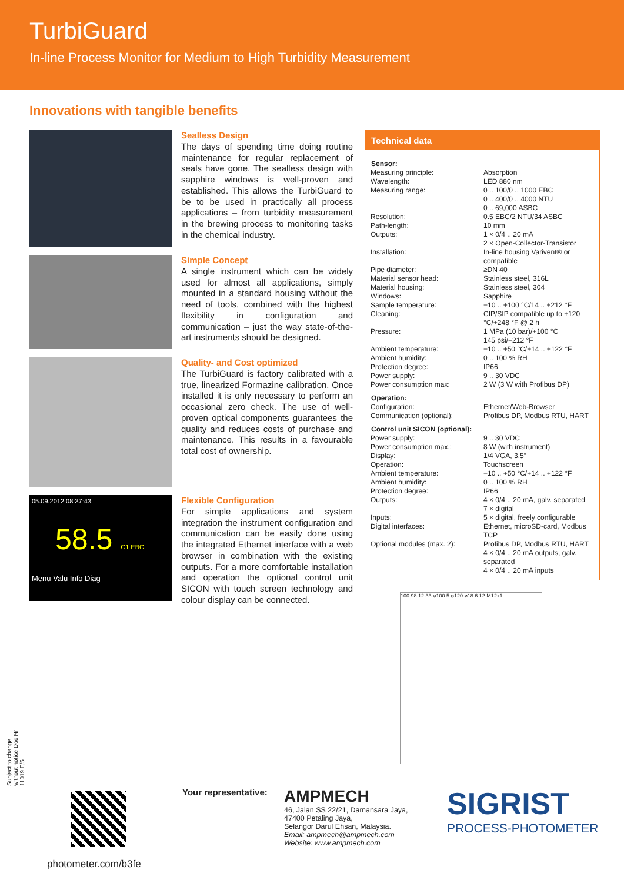TurbiGuard
In-line Process Monitor for Medium to High Turbidity Measurement
Innovations with tangible benefits
Sealless Design
The days of spending time doing routine maintenance for regular replacement of seals have gone. The sealless design with sapphire windows is well-proven and established. This allows the TurbiGuard to be to be used in practically all process applications – from turbidity measurement in the brewing process to monitoring tasks in the chemical industry.
Simple Concept
A single instrument which can be widely used for almost all applications, simply mounted in a standard housing without the need of tools, combined with the highest flexibility in configuration and communication – just the way state-of-the-art instruments should be designed.
Quality- and Cost optimized
The TurbiGuard is factory calibrated with a true, linearized Formazine calibration. Once installed it is only necessary to perform an occasional zero check. The use of well-proven optical components guarantees the quality and reduces costs of purchase and maintenance. This results in a favourable total cost of ownership.
05.09.2012 08:37:43
58.5 C1 EBC
Menu Valu Info Diag
Flexible Configuration
For simple applications and system integration the instrument configuration and communication can be easily done using the integrated Ethernet interface with a web browser in combination with the existing outputs. For a more comfortable installation and operation the optional control unit SICON with touch screen technology and colour display can be connected.
Technical data
| Sensor: | |
| --- | --- |
| Measuring principle: | Absorption |
| Wavelength: | LED 880 nm |
| Measuring range: | 0 .. 100/0 .. 1000 EBC 0 .. 400/0 .. 4000 NTU 0 .. 69,000 ASBC |
| Resolution: | 0.5 EBC/2 NTU/34 ASBC |
| Path-length: | 10 mm |
| Outputs: | 1 × 0/4 .. 20 mA 2 × Open-Collector-Transistor |
| Installation: | In-line housing Varivent® or compatible |
| Pipe diameter: | ≥DN 40 |
| Material sensor head: | Stainless steel, 316L |
| Material housing: | Stainless steel, 304 |
| Windows: | Sapphire |
| Sample temperature: | −10 .. +100 °C/14 .. +212 °F |
| Cleaning: | CIP/SIP compatible up to +120 °C/+248 °F @ 2 h |
| Pressure: | 1 MPa (10 bar)/+100 °C 145 psi/+212 °F |
| Ambient temperature: | −10 .. +50 °C/+14 .. +122 °F |
| Ambient humidity: | 0 .. 100 % RH |
| Protection degree: | IP66 |
| Power supply: | 9 .. 30 VDC |
| Power consumption max: | 2 W (3 W with Profibus DP) |
| Operation: | |
| Configuration: | Ethernet/Web-Browser |
| Communication (optional): | Profibus DP, Modbus RTU, HART |
| Control unit SICON (optional): | |
| Power supply: | 9 .. 30 VDC |
| Power consumption max.: | 8 W (with instrument) |
| Display: | 1/4 VGA, 3.5“ |
| Operation: | Touchscreen |
| Ambient temperature: | −10 .. +50 °C/+14 .. +122 °F |
| Ambient humidity: | 0 .. 100 % RH |
| Protection degree: | IP66 |
| Outputs: | 4 × 0/4 .. 20 mA, galv. separated 7 × digital |
| Inputs: | 5 × digital, freely configurable |
| Digital interfaces: | Ethernet, microSD-card, Modbus TCP |
| Optional modules (max. 2): | Profibus DP, Modbus RTU, HART 4 × 0/4 .. 20 mA outputs, galv. separated 4 × 0/4 .. 20 mA inputs |
100 98 12 33 ⌀100.5 ⌀120 ⌀18.6 12 M12x1
Subject to change without notice Doc Nr 11019 E/5
photometer.com/b3fe
Your representative:
AMPMECH
46, Jalan SS 22/21, Damansara Jaya,
47400 Petaling Jaya,
Selangor Darul Ehsan, Malaysia.
Email: ampmech@ampmech.com
Website: www.ampmech.com
SIGRIST
PROCESS-PHOTOMETER